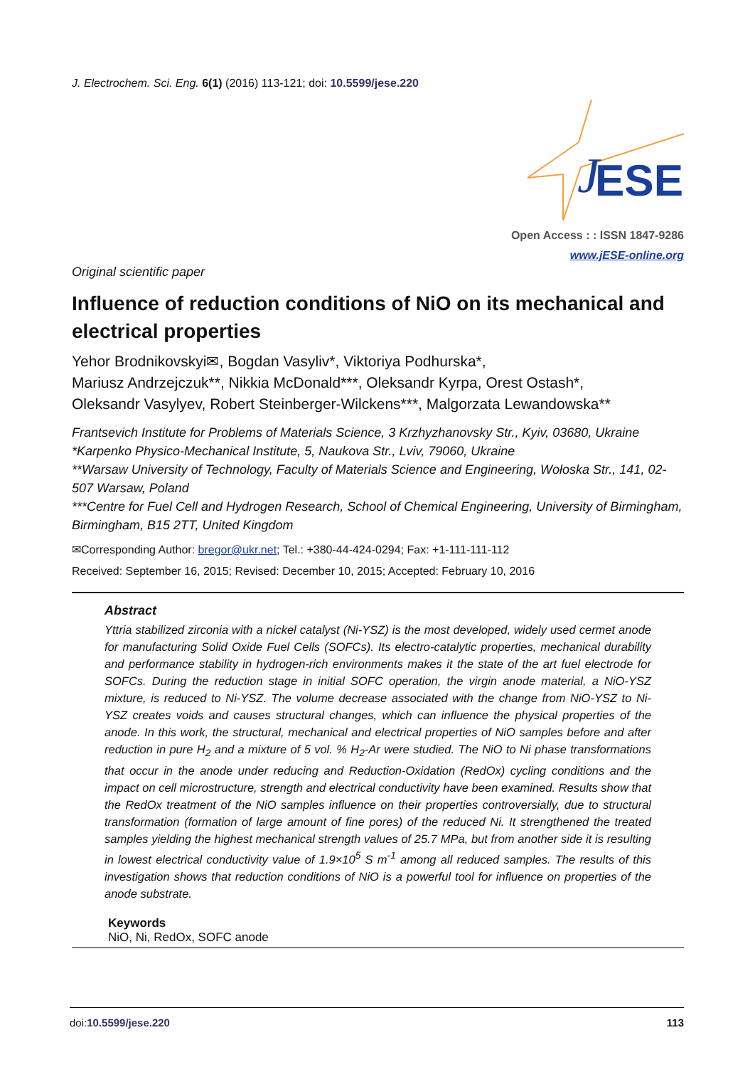J. Electrochem. Sci. Eng. 6(1) (2016) 113-121; doi: 10.5599/jese.220
ESE
J
Open Access : : ISSN 1847-9286
www.jESE-online.org
Original scientific paper
Influence of reduction conditions of NiO on its mechanical and electrical properties
Yehor Brodnikovskyi✉, Bogdan Vasyliv*, Viktoriya Podhurska*,
Mariusz Andrzejczuk**, Nikkia McDonald***, Oleksandr Kyrpa, Orest Ostash*,
Oleksandr Vasylyev, Robert Steinberger-Wilckens***, Malgorzata Lewandowska**
Frantsevich Institute for Problems of Materials Science, 3 Krzhyzhanovsky Str., Kyiv, 03680, Ukraine
*Karpenko Physico-Mechanical Institute, 5, Naukova Str., Lviv, 79060, Ukraine
**Warsaw University of Technology, Faculty of Materials Science and Engineering, Wołoska Str., 141, 02-507 Warsaw, Poland
***Centre for Fuel Cell and Hydrogen Research, School of Chemical Engineering, University of Birmingham, Birmingham, B15 2TT, United Kingdom
✉Corresponding Author: bregor@ukr.net; Tel.: +380-44-424-0294; Fax: +1-111-111-112
Received: September 16, 2015; Revised: December 10, 2015; Accepted: February 10, 2016
Abstract
Yttria stabilized zirconia with a nickel catalyst (Ni-YSZ) is the most developed, widely used cermet anode for manufacturing Solid Oxide Fuel Cells (SOFCs). Its electro-catalytic properties, mechanical durability and performance stability in hydrogen-rich environments makes it the state of the art fuel electrode for SOFCs. During the reduction stage in initial SOFC operation, the virgin anode material, a NiO-YSZ mixture, is reduced to Ni-YSZ. The volume decrease associated with the change from NiO-YSZ to Ni-YSZ creates voids and causes structural changes, which can influence the physical properties of the anode. In this work, the structural, mechanical and electrical properties of NiO samples before and after reduction in pure H<sub>2</sub> and a mixture of 5 vol. % H<sub>2</sub>-Ar were studied. The NiO to Ni phase transformations that occur in the anode under reducing and Reduction-Oxidation (RedOx) cycling conditions and the impact on cell microstruc­ture, strength and electrical conductivity have been examined. Results show that the RedOx treatment of the NiO samples influence on their properties controversially, due to structural transformation (formation of large amount of fine pores) of the reduced Ni. It strengthened the treated samples yielding the highest mechanical strength values of 25.7 MPa, but from another side it is resulting in lowest electrical conductivity value of 1.9×10<sup>5</sup> S m<sup>-1</sup> among all reduced samples. The results of this investigation shows that reduction conditions of NiO is a powerful tool for influence on properties of the anode substrate.
Keywords
NiO, Ni, RedOx, SOFC anode
doi:10.5599/jese.220 113